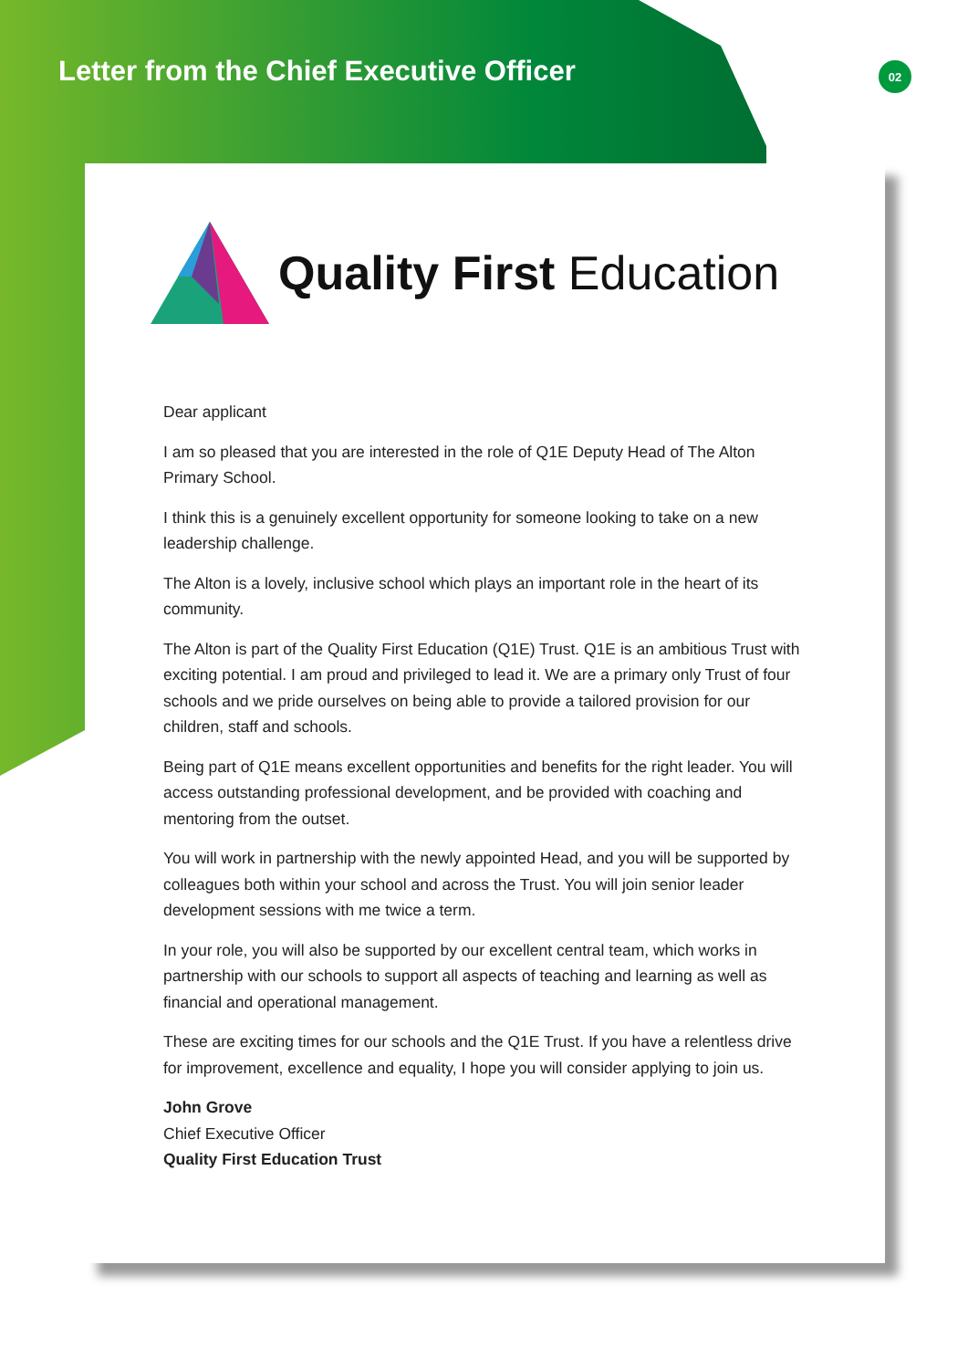Letter from the Chief Executive Officer
02
Quality First Education
Dear applicant
I am so pleased that you are interested in the role of Q1E Deputy Head of The Alton Primary School.
I think this is a genuinely excellent opportunity for someone looking to take on a new leadership challenge.
The Alton is a lovely, inclusive school which plays an important role in the heart of its community.
The Alton is part of the Quality First Education (Q1E) Trust. Q1E is an ambitious Trust with exciting potential. I am proud and privileged to lead it. We are a primary only Trust of four schools and we pride ourselves on being able to provide a tailored provision for our children, staff and schools.
Being part of Q1E means excellent opportunities and benefits for the right leader. You will access outstanding professional development, and be provided with coaching and mentoring from the outset.
You will work in partnership with the newly appointed Head, and you will be supported by colleagues both within your school and across the Trust. You will join senior leader development sessions with me twice a term.
In your role, you will also be supported by our excellent central team, which works in partnership with our schools to support all aspects of teaching and learning as well as financial and operational management.
These are exciting times for our schools and the Q1E Trust. If you have a relentless drive for improvement, excellence and equality, I hope you will consider applying to join us.
John Grove
Chief Executive Officer
Quality First Education Trust